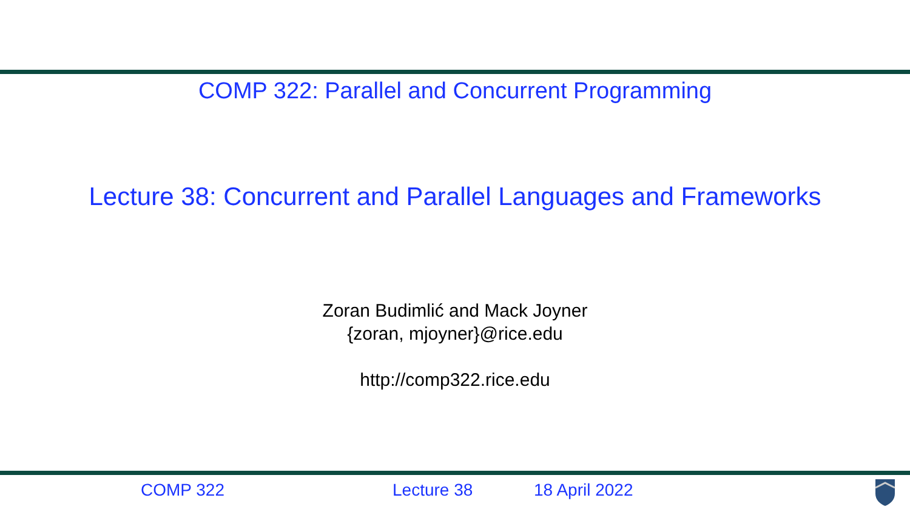COMP 322: Parallel and Concurrent Programming
Lecture 38: Concurrent and Parallel Languages and Frameworks
Zoran Budimlić and Mack Joyner
{zoran, mjoyner}@rice.edu
http://comp322.rice.edu
COMP 322 Lecture 38 18 April 2022